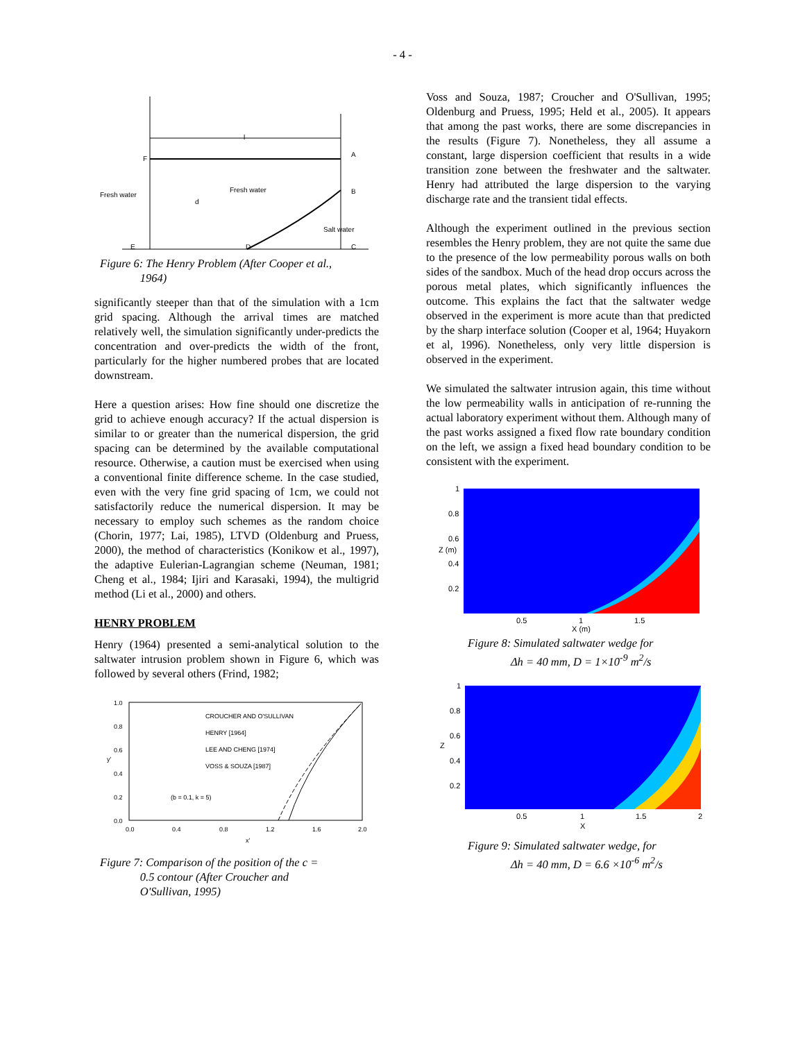- 4 -
F
Fresh water
Fresh water
l
A
B
C
D
E
d
Salt water
Figure 6: The Henry Problem (After Cooper et al.,
1964)
significantly steeper than that of the simulation with a 1cm grid spacing. Although the arrival times are matched relatively well, the simulation significantly under-predicts the concentration and over-predicts the width of the front, particularly for the higher numbered probes that are located downstream.
Here a question arises: How fine should one discretize the grid to achieve enough accuracy? If the actual dispersion is similar to or greater than the numerical dispersion, the grid spacing can be determined by the available computational resource. Otherwise, a caution must be exercised when using a conventional finite difference scheme. In the case studied, even with the very fine grid spacing of 1cm, we could not satisfactorily reduce the numerical dispersion. It may be necessary to employ such schemes as the random choice (Chorin, 1977; Lai, 1985), LTVD (Oldenburg and Pruess, 2000), the method of characteristics (Konikow et al., 1997), the adaptive Eulerian-Lagrangian scheme (Neuman, 1981; Cheng et al., 1984; Ijiri and Karasaki, 1994), the multigrid method (Li et al., 2000) and others.
HENRY PROBLEM
Henry (1964) presented a semi-analytical solution to the saltwater intrusion problem shown in Figure 6, which was followed by several others (Frind, 1982;
1.0
0.8
0.6
0.4
0.2
0.0
y'
0.0
0.4
0.8
1.2
1.6
2.0
x'
CROUCHER AND O'SULLIVAN
HENRY [1964]
LEE AND CHENG [1974]
VOSS & SOUZA [1987]
(b = 0.1, k = 5)
Figure 7: Comparison of the position of the c =
0.5 contour (After Croucher and
O'Sullivan, 1995)
Voss and Souza, 1987; Croucher and O'Sullivan, 1995; Oldenburg and Pruess, 1995; Held et al., 2005). It appears that among the past works, there are some discrepancies in the results (Figure 7). Nonetheless, they all assume a constant, large dispersion coefficient that results in a wide transition zone between the freshwater and the saltwater. Henry had attributed the large dispersion to the varying discharge rate and the transient tidal effects.
Although the experiment outlined in the previous section resembles the Henry problem, they are not quite the same due to the presence of the low permeability porous walls on both sides of the sandbox. Much of the head drop occurs across the porous metal plates, which significantly influences the outcome. This explains the fact that the saltwater wedge observed in the experiment is more acute than that predicted by the sharp interface solution (Cooper et al, 1964; Huyakorn et al, 1996). Nonetheless, only very little dispersion is observed in the experiment.
We simulated the saltwater intrusion again, this time without the low permeability walls in anticipation of re-running the actual laboratory experiment without them. Although many of the past works assigned a fixed flow rate boundary condition on the left, we assign a fixed head boundary condition to be consistent with the experiment.
1
0.8
0.6
0.4
0.2
Z (m)
0.5
1
1.5
X (m)
Figure 8: Simulated saltwater wedge for
Δh = 40 mm, D = 1×10<sup>-9</sup> m<sup>2</sup>/s
1
0.8
0.6
0.4
0.2
Z
0.5
1
1.5
2
X
Figure 9: Simulated saltwater wedge, for
Δh = 40 mm, D = 6.6 ×10<sup>-6</sup> m<sup>2</sup>/s